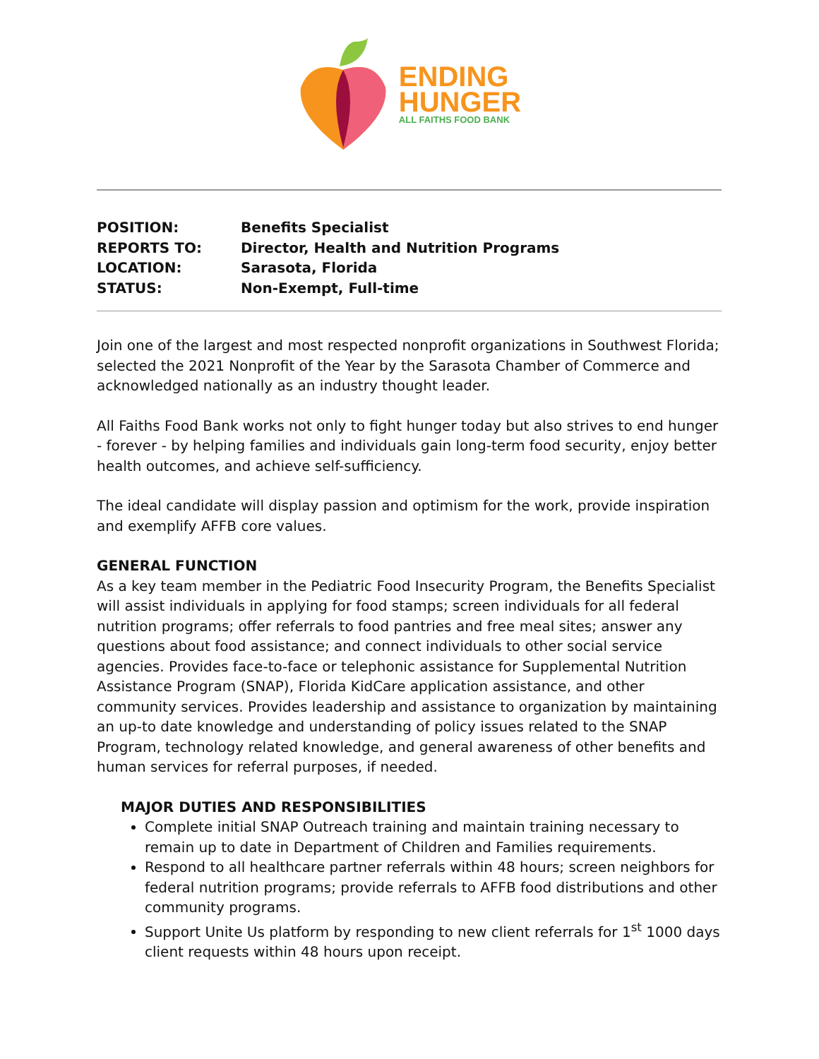ENDING
HUNGER
ALL FAITHS FOOD BANK
| POSITION: | Benefits Specialist |
| REPORTS TO: | Director, Health and Nutrition Programs |
| LOCATION: | Sarasota, Florida |
| STATUS: | Non-Exempt, Full-time |
Join one of the largest and most respected nonprofit organizations in Southwest Florida; selected the 2021 Nonprofit of the Year by the Sarasota Chamber of Commerce and acknowledged nationally as an industry thought leader.
All Faiths Food Bank works not only to fight hunger today but also strives to end hunger - forever - by helping families and individuals gain long-term food security, enjoy better health outcomes, and achieve self-sufficiency.
The ideal candidate will display passion and optimism for the work, provide inspiration and exemplify AFFB core values.
GENERAL FUNCTION
As a key team member in the Pediatric Food Insecurity Program, the Benefits Specialist will assist individuals in applying for food stamps; screen individuals for all federal nutrition programs; offer referrals to food pantries and free meal sites; answer any questions about food assistance; and connect individuals to other social service agencies. Provides face-to-face or telephonic assistance for Supplemental Nutrition Assistance Program (SNAP), Florida KidCare application assistance, and other community services. Provides leadership and assistance to organization by maintaining an up-to date knowledge and understanding of policy issues related to the SNAP Program, technology related knowledge, and general awareness of other benefits and human services for referral purposes, if needed.
MAJOR DUTIES AND RESPONSIBILITIES
Complete initial SNAP Outreach training and maintain training necessary to remain up to date in Department of Children and Families requirements.
Respond to all healthcare partner referrals within 48 hours; screen neighbors for federal nutrition programs; provide referrals to AFFB food distributions and other community programs.
Support Unite Us platform by responding to new client referrals for 1<sup>st</sup> 1000 days client requests within 48 hours upon receipt.